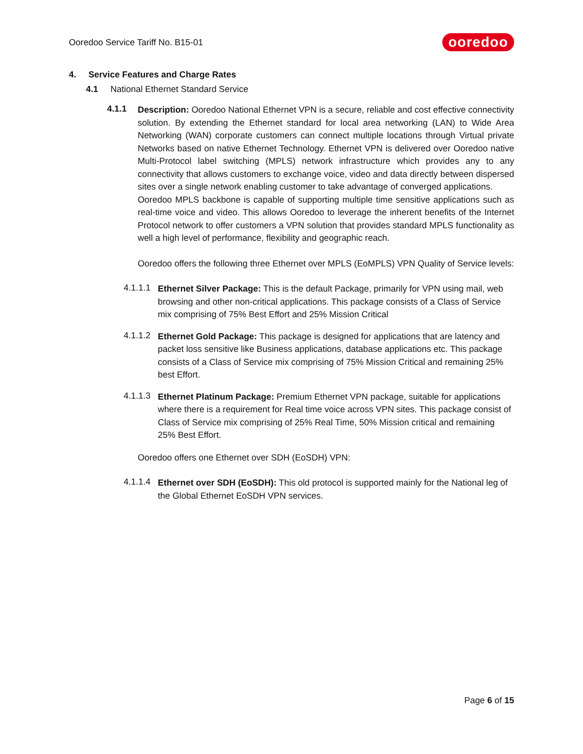Ooredoo Service Tariff No. B15-01 ooredoo
4. Service Features and Charge Rates
4.1 National Ethernet Standard Service
4.1.1
Description: Ooredoo National Ethernet VPN is a secure, reliable and cost effective connectivity solution. By extending the Ethernet standard for local area networking (LAN) to Wide Area Networking (WAN) corporate customers can connect multiple locations through Virtual private Networks based on native Ethernet Technology. Ethernet VPN is delivered over Ooredoo native Multi-Protocol label switching (MPLS) network infrastructure which provides any to any connectivity that allows customers to exchange voice, video and data directly between dispersed sites over a single network enabling customer to take advantage of converged applications.
Ooredoo MPLS backbone is capable of supporting multiple time sensitive applications such as real-time voice and video. This allows Ooredoo to leverage the inherent benefits of the Internet Protocol network to offer customers a VPN solution that provides standard MPLS functionality as well a high level of performance, flexibility and geographic reach.
Ooredoo offers the following three Ethernet over MPLS (EoMPLS) VPN Quality of Service levels:
4.1.1.1
Ethernet Silver Package: This is the default Package, primarily for VPN using mail, web browsing and other non-critical applications. This package consists of a Class of Service mix comprising of 75% Best Effort and 25% Mission Critical
4.1.1.2
Ethernet Gold Package: This package is designed for applications that are latency and packet loss sensitive like Business applications, database applications etc. This package consists of a Class of Service mix comprising of 75% Mission Critical and remaining 25% best Effort.
4.1.1.3
Ethernet Platinum Package: Premium Ethernet VPN package, suitable for applications where there is a requirement for Real time voice across VPN sites. This package consist of Class of Service mix comprising of 25% Real Time, 50% Mission critical and remaining 25% Best Effort.
Ooredoo offers one Ethernet over SDH (EoSDH) VPN:
4.1.1.4
Ethernet over SDH (EoSDH): This old protocol is supported mainly for the National leg of the Global Ethernet EoSDH VPN services.
Page 6 of 15